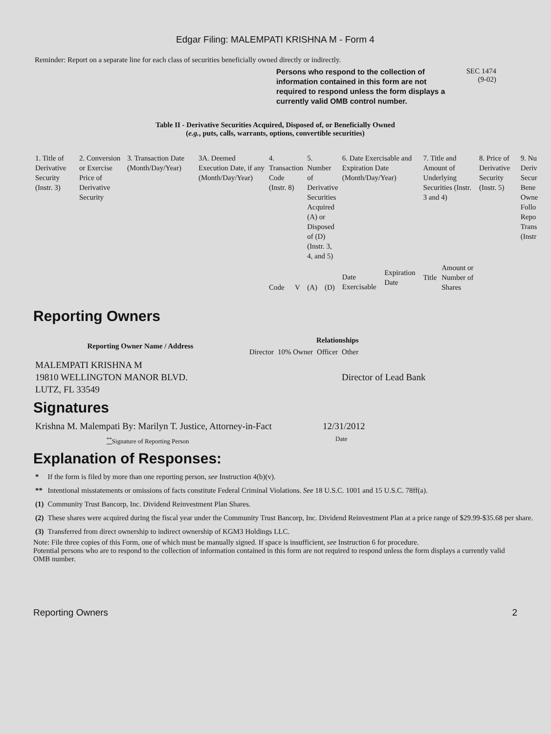Edgar Filing: MALEMPATI KRISHNA M - Form 4
Reminder: Report on a separate line for each class of securities beneficially owned directly or indirectly.
Persons who respond to the collection of information contained in this form are not required to respond unless the form displays a currently valid OMB control number.
SEC 1474
(9-02)
Table II - Derivative Securities Acquired, Disposed of, or Beneficially Owned
(e.g., puts, calls, warrants, options, convertible securities)
| 1. Title of Derivative Security (Instr. 3) | 2. Conversion or Exercise Price of Derivative Security | 3. Transaction Date (Month/Day/Year) | 3A. Deemed Execution Date, if any (Month/Day/Year) | 4. Transaction Code (Instr. 8) | | 5. Number of Derivative Securities Acquired (A) or Disposed of (D) (Instr. 3, 4, and 5) | | 6. Date Exercisable and Expiration Date (Month/Day/Year) | | 7. Title and Amount of Underlying Securities (Instr. 3 and 4) | | 8. Price of Derivative Security (Instr. 5) | 9. Nu Deriv Secur Bene Owne Follo Repo Trans (Instr |
| | | | | Code | V | (A) | (D) | Date Exercisable | Expiration Date | Title | Amount or Number of Shares | | |
Reporting Owners
| Reporting Owner Name / Address | Relationships | | | |
| --- | --- | --- | --- | --- |
| | Director | 10% Owner | Officer | Other |
| MALEMPATI KRISHNA M 19810 WELLINGTON MANOR BLVD. LUTZ, FL 33549 | | | | Director of Lead Bank |
Signatures
| Krishna M. Malempati By: Marilyn T. Justice, Attorney-in-Fact | 12/31/2012 |
| <sup>**</sup> Signature of Reporting Person | Date |
Explanation of Responses:
| * | If the form is filed by more than one reporting person, see Instruction 4(b)(v). |
| ** | Intentional misstatements or omissions of facts constitute Federal Criminal Violations. See 18 U.S.C. 1001 and 15 U.S.C. 78ff(a). |
| (1) | Community Trust Bancorp, Inc. Dividend Reinvestment Plan Shares. |
| (2) | These shares were acquired during the fiscal year under the Community Trust Bancorp, Inc. Dividend Reinvestment Plan at a price range of $29.99-$35.68 per share. |
| (3) | Transferred from direct ownership to indirect ownership of KGM3 Holdings LLC. |
Note: File three copies of this Form, one of which must be manually signed. If space is insufficient, see Instruction 6 for procedure.
Potential persons who are to respond to the collection of information contained in this form are not required to respond unless the form displays a currently valid OMB number.
Reporting Owners 2